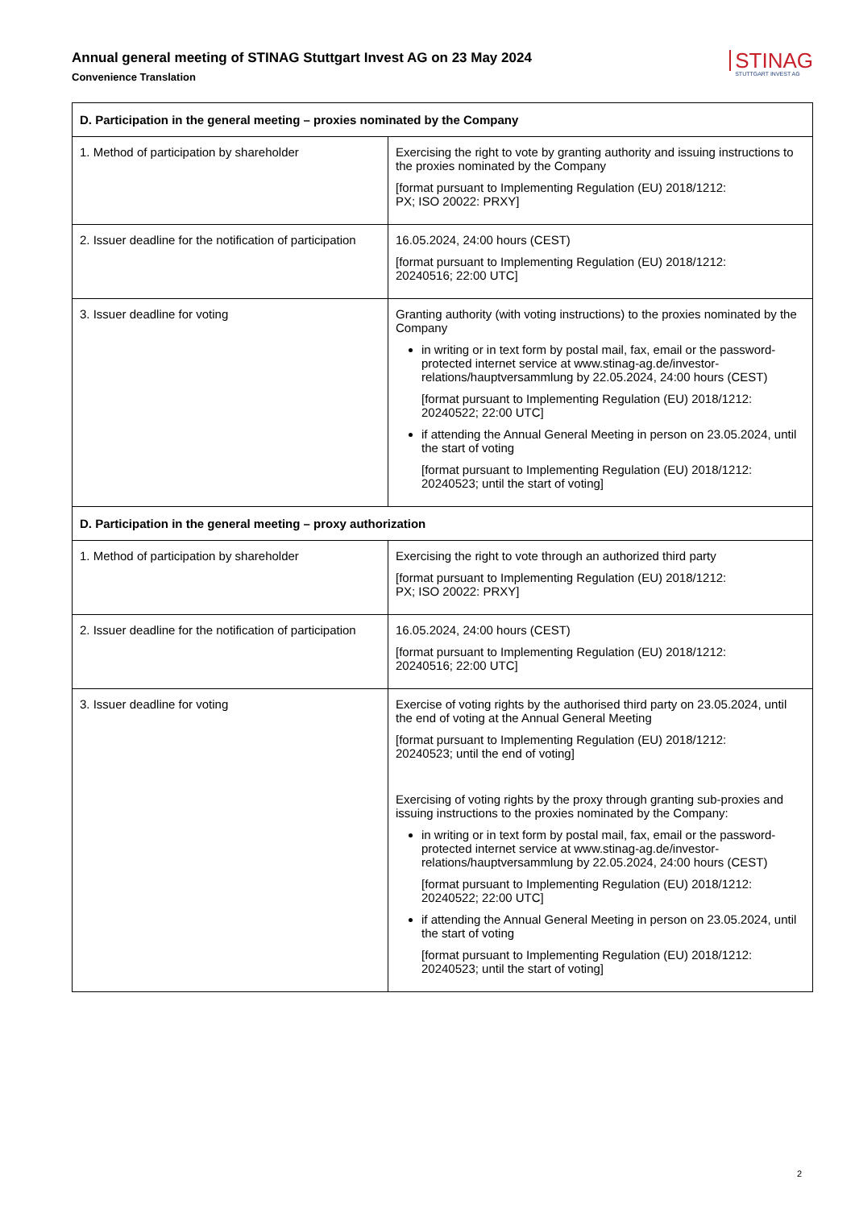Annual general meeting of STINAG Stuttgart Invest AG on 23 May 2024
Convenience Translation
STINAG
STUTTGART INVEST AG
| D. Participation in the general meeting – proxies nominated by the Company | |
| --- | --- |
| 1. Method of participation by shareholder | Exercising the right to vote by granting authority and issuing instructions to the proxies nominated by the Company [format pursuant to Implementing Regulation (EU) 2018/1212: PX; ISO 20022: PRXY] |
| 2. Issuer deadline for the notification of participation | 16.05.2024, 24:00 hours (CEST) [format pursuant to Implementing Regulation (EU) 2018/1212: 20240516; 22:00 UTC] |
| 3. Issuer deadline for voting | Granting authority (with voting instructions) to the proxies nominated by the Company in writing or in text form by postal mail, fax, email or the password-protected internet service at www.stinag-ag.de/investor-relations/hauptversammlung by 22.05.2024, 24:00 hours (CEST) [format pursuant to Implementing Regulation (EU) 2018/1212: 20240522; 22:00 UTC] if attending the Annual General Meeting in person on 23.05.2024, until the start of voting [format pursuant to Implementing Regulation (EU) 2018/1212: 20240523; until the start of voting] |
| D. Participation in the general meeting – proxy authorization | |
| 1. Method of participation by shareholder | Exercising the right to vote through an authorized third party [format pursuant to Implementing Regulation (EU) 2018/1212: PX; ISO 20022: PRXY] |
| 2. Issuer deadline for the notification of participation | 16.05.2024, 24:00 hours (CEST) [format pursuant to Implementing Regulation (EU) 2018/1212: 20240516; 22:00 UTC] |
| 3. Issuer deadline for voting | Exercise of voting rights by the authorised third party on 23.05.2024, until the end of voting at the Annual General Meeting [format pursuant to Implementing Regulation (EU) 2018/1212: 20240523; until the end of voting] Exercising of voting rights by the proxy through granting sub-proxies and issuing instructions to the proxies nominated by the Company: in writing or in text form by postal mail, fax, email or the password-protected internet service at www.stinag-ag.de/investor-relations/hauptversammlung by 22.05.2024, 24:00 hours (CEST) [format pursuant to Implementing Regulation (EU) 2018/1212: 20240522; 22:00 UTC] if attending the Annual General Meeting in person on 23.05.2024, until the start of voting [format pursuant to Implementing Regulation (EU) 2018/1212: 20240523; until the start of voting] |
2